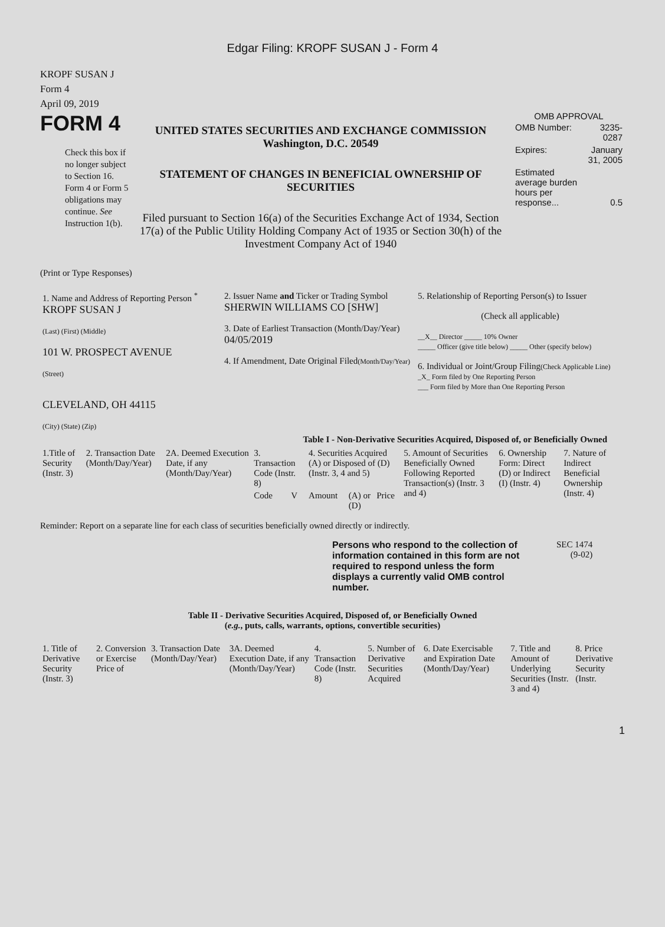Edgar Filing: KROPF SUSAN J - Form 4
KROPF SUSAN J
Form 4
April 09, 2019
FORM 4
Check this box if no longer subject to Section 16. Form 4 or Form 5 obligations may continue. See Instruction 1(b).
UNITED STATES SECURITIES AND EXCHANGE COMMISSION
Washington, D.C. 20549
STATEMENT OF CHANGES IN BENEFICIAL OWNERSHIP OF SECURITIES
Filed pursuant to Section 16(a) of the Securities Exchange Act of 1934, Section 17(a) of the Public Utility Holding Company Act of 1935 or Section 30(h) of the Investment Company Act of 1940
OMB APPROVAL
| OMB Number: | 3235-0287 |
| Expires: | January 31, 2005 |
| Estimated average burden hours per response... | 0.5 |
(Print or Type Responses)
| 1. Name and Address of Reporting Person <sup>*</sup> KROPF SUSAN J (Last) (First) (Middle) 101 W. PROSPECT AVENUE (Street) CLEVELAND, OH 44115 (City) (State) (Zip) | 2. Issuer Name and Ticker or Trading Symbol SHERWIN WILLIAMS CO [SHW] 3. Date of Earliest Transaction (Month/Day/Year) 04/05/2019 4. If Amendment, Date Original Filed (Month/Day/Year) | 5. Relationship of Reporting Person(s) to Issuer (Check all applicable) __X__ Director _____ 10% Owner _____ Officer (give title below) _____ Other (specify below) 6. Individual or Joint/Group Filing (Check Applicable Line) _X_ Form filed by One Reporting Person ___ Form filed by More than One Reporting Person |
Table I - Non-Derivative Securities Acquired, Disposed of, or Beneficially Owned
| 1.Title of Security (Instr. 3) | 2. Transaction Date (Month/Day/Year) | 2A. Deemed Execution Date, if any (Month/Day/Year) | 3. Transaction Code (Instr. 8) | | 4. Securities Acquired (A) or Disposed of (D) (Instr. 3, 4 and 5) | | | 5. Amount of Securities Beneficially Owned Following Reported Transaction(s) (Instr. 3 and 4) | 6. Ownership Form: Direct (D) or Indirect (I) (Instr. 4) | 7. Nature of Indirect Beneficial Ownership (Instr. 4) |
| --- | --- | --- | --- | --- | --- | --- | --- | --- | --- | --- |
| | | | Code | V | Amount | (A) or (D) | Price | | | |
Reminder: Report on a separate line for each class of securities beneficially owned directly or indirectly.
Persons who respond to the collection of information contained in this form are not required to respond unless the form displays a currently valid OMB control number.
SEC 1474
(9-02)
Table II - Derivative Securities Acquired, Disposed of, or Beneficially Owned
(e.g., puts, calls, warrants, options, convertible securities)
| 1. Title of Derivative Security (Instr. 3) | 2. Conversion or Exercise Price of | 3. Transaction Date (Month/Day/Year) | 3A. Deemed Execution Date, if any (Month/Day/Year) | 4. Transaction Code (Instr. 8) | 5. Number of Derivative Securities Acquired | 6. Date Exercisable and Expiration Date (Month/Day/Year) | 7. Title and Amount of Underlying Securities (Instr. 3 and 4) | 8. Price Derivative Security (Instr. |
| --- | --- | --- | --- | --- | --- | --- | --- | --- |
1